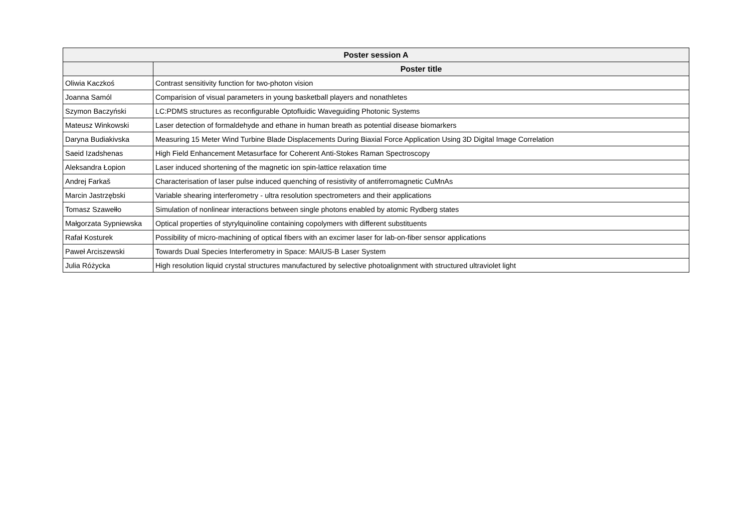| Poster session A | |
| --- | --- |
| | Poster title |
| Oliwia Kaczkoś | Contrast sensitivity function for two-photon vision |
| Joanna Samól | Comparision of visual parameters in young basketball players and nonathletes |
| Szymon Baczyński | LC:PDMS structures as reconfigurable Optofluidic Waveguiding Photonic Systems |
| Mateusz Winkowski | Laser detection of formaldehyde and ethane in human breath as potential disease biomarkers |
| Daryna Budiakivska | Measuring 15 Meter Wind Turbine Blade Displacements During Biaxial Force Application Using 3D Digital Image Correlation |
| Saeid Izadshenas | High Field Enhancement Metasurface for Coherent Anti-Stokes Raman Spectroscopy |
| Aleksandra Łopion | Laser induced shortening of the magnetic ion spin-lattice relaxation time |
| Andrej Farkaš | Characterisation of laser pulse induced quenching of resistivity of antiferromagnetic CuMnAs |
| Marcin Jastrzębski | Variable shearing interferometry - ultra resolution spectrometers and their applications |
| Tomasz Szawełło | Simulation of nonlinear interactions between single photons enabled by atomic Rydberg states |
| Małgorzata Sypniewska | Optical properties of styrylquinoline containing copolymers with different substituents |
| Rafał Kosturek | Possibility of micro-machining of optical fibers with an excimer laser for lab-on-fiber sensor applications |
| Paweł Arciszewski | Towards Dual Species Interferometry in Space: MAIUS-B Laser System |
| Julia Różycka | High resolution liquid crystal structures manufactured by selective photoalignment with structured ultraviolet light |